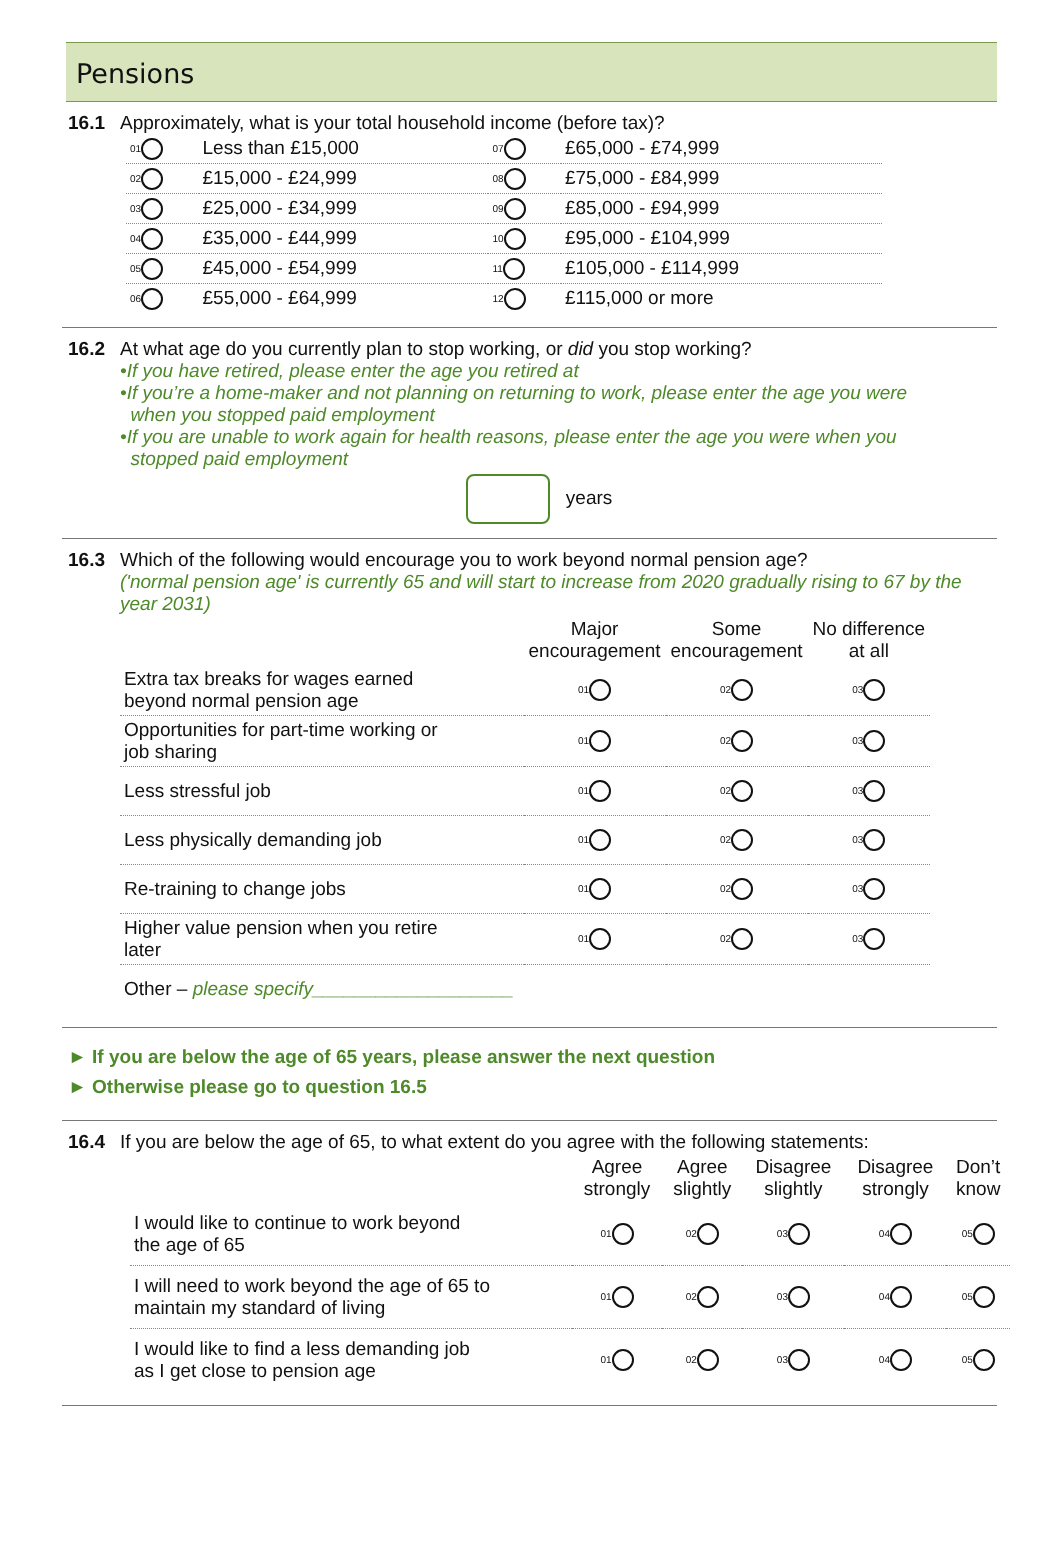Pensions
16.1 Approximately, what is your total household income (before tax)?
| 01 | Less than £15,000 | 07 | £65,000 - £74,999 |
| 02 | £15,000 - £24,999 | 08 | £75,000 - £84,999 |
| 03 | £25,000 - £34,999 | 09 | £85,000 - £94,999 |
| 04 | £35,000 - £44,999 | 10 | £95,000 - £104,999 |
| 05 | £45,000 - £54,999 | 11 | £105,000 - £114,999 |
| 06 | £55,000 - £64,999 | 12 | £115,000 or more |
16.2 At what age do you currently plan to stop working, or did you stop working?
•If you have retired, please enter the age you retired at
•If you’re a home-maker and not planning on returning to work, please enter the age you were
when you stopped paid employment
•If you are unable to work again for health reasons, please enter the age you were when you
stopped paid employment
years
16.3 Which of the following would encourage you to work beyond normal pension age?
('normal pension age' is currently 65 and will start to increase from 2020 gradually rising to 67 by the year 2031)
| | Major encouragement | Some encouragement | No difference at all |
| --- | --- | --- | --- |
| Extra tax breaks for wages earned beyond normal pension age | 01 | 02 | 03 |
| Opportunities for part-time working or job sharing | 01 | 02 | 03 |
| Less stressful job | 01 | 02 | 03 |
| Less physically demanding job | 01 | 02 | 03 |
| Re-training to change jobs | 01 | 02 | 03 |
| Higher value pension when you retire later | 01 | 02 | 03 |
| Other – please specify___________________ | | | |
► If you are below the age of 65 years, please answer the next question
► Otherwise please go to question 16.5
16.4 If you are below the age of 65, to what extent do you agree with the following statements:
| | Agree strongly | Agree slightly | Disagree slightly | Disagree strongly | Don’t know |
| --- | --- | --- | --- | --- | --- |
| I would like to continue to work beyond the age of 65 | 01 | 02 | 03 | 04 | 05 |
| I will need to work beyond the age of 65 to maintain my standard of living | 01 | 02 | 03 | 04 | 05 |
| I would like to find a less demanding job as I get close to pension age | 01 | 02 | 03 | 04 | 05 |